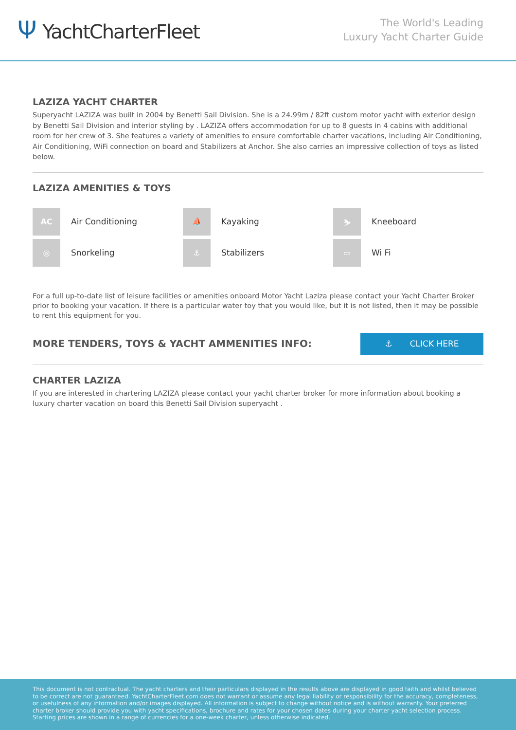Ψ YachtCharterFleet
The World's Leading
Luxury Yacht Charter Guide
LAZIZA YACHT CHARTER
Superyacht LAZIZA was built in 2004 by Benetti Sail Division. She is a 24.99m / 82ft custom motor yacht with exterior design by Benetti Sail Division and interior styling by . LAZIZA offers accommodation for up to 8 guests in 4 cabins with additional room for her crew of 3. She features a variety of amenities to ensure comfortable charter vacations, including Air Conditioning, Air Conditioning, WiFi connection on board and Stabilizers at Anchor. She also carries an impressive collection of toys as listed below.
LAZIZA AMENITIES & TOYS
AC
Air Conditioning
⛵
Kayaking
⛷
Kneeboard
◎
Snorkeling
⚓
Stabilizers
▭
Wi Fi
For a full up-to-date list of leisure facilities or amenities onboard Motor Yacht Laziza please contact your Yacht Charter Broker prior to booking your vacation. If there is a particular water toy that you would like, but it is not listed, then it may be possible to rent this equipment for you.
MORE TENDERS, TOYS & YACHT AMMENITIES INFO:
⚓ CLICK HERE
CHARTER LAZIZA
If you are interested in chartering LAZIZA please contact your yacht charter broker for more information about booking a luxury charter vacation on board this Benetti Sail Division superyacht .
This document is not contractual. The yacht charters and their particulars displayed in the results above are displayed in good faith and whilst believed to be correct are not guaranteed. YachtCharterFleet.com does not warrant or assume any legal liability or responsibility for the accuracy, completeness, or usefulness of any information and/or images displayed. All information is subject to change without notice and is without warranty. Your preferred charter broker should provide you with yacht specifications, brochure and rates for your chosen dates during your charter yacht selection process. Starting prices are shown in a range of currencies for a one-week charter, unless otherwise indicated.